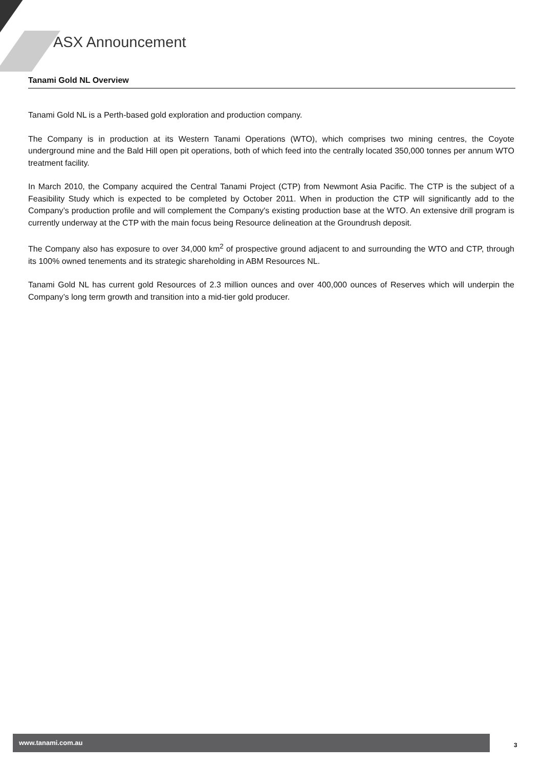ASX Announcement
Tanami Gold NL Overview
Tanami Gold NL is a Perth-based gold exploration and production company.
The Company is in production at its Western Tanami Operations (WTO), which comprises two mining centres, the Coyote underground mine and the Bald Hill open pit operations, both of which feed into the centrally located 350,000 tonnes per annum WTO treatment facility.
In March 2010, the Company acquired the Central Tanami Project (CTP) from Newmont Asia Pacific. The CTP is the subject of a Feasibility Study which is expected to be completed by October 2011. When in production the CTP will significantly add to the Company’s production profile and will complement the Company's existing production base at the WTO. An extensive drill program is currently underway at the CTP with the main focus being Resource delineation at the Groundrush deposit.
The Company also has exposure to over 34,000 km<sup>2</sup> of prospective ground adjacent to and surrounding the WTO and CTP, through its 100% owned tenements and its strategic shareholding in ABM Resources NL.
Tanami Gold NL has current gold Resources of 2.3 million ounces and over 400,000 ounces of Reserves which will underpin the Company’s long term growth and transition into a mid-tier gold producer.
www.tanami.com.au
3